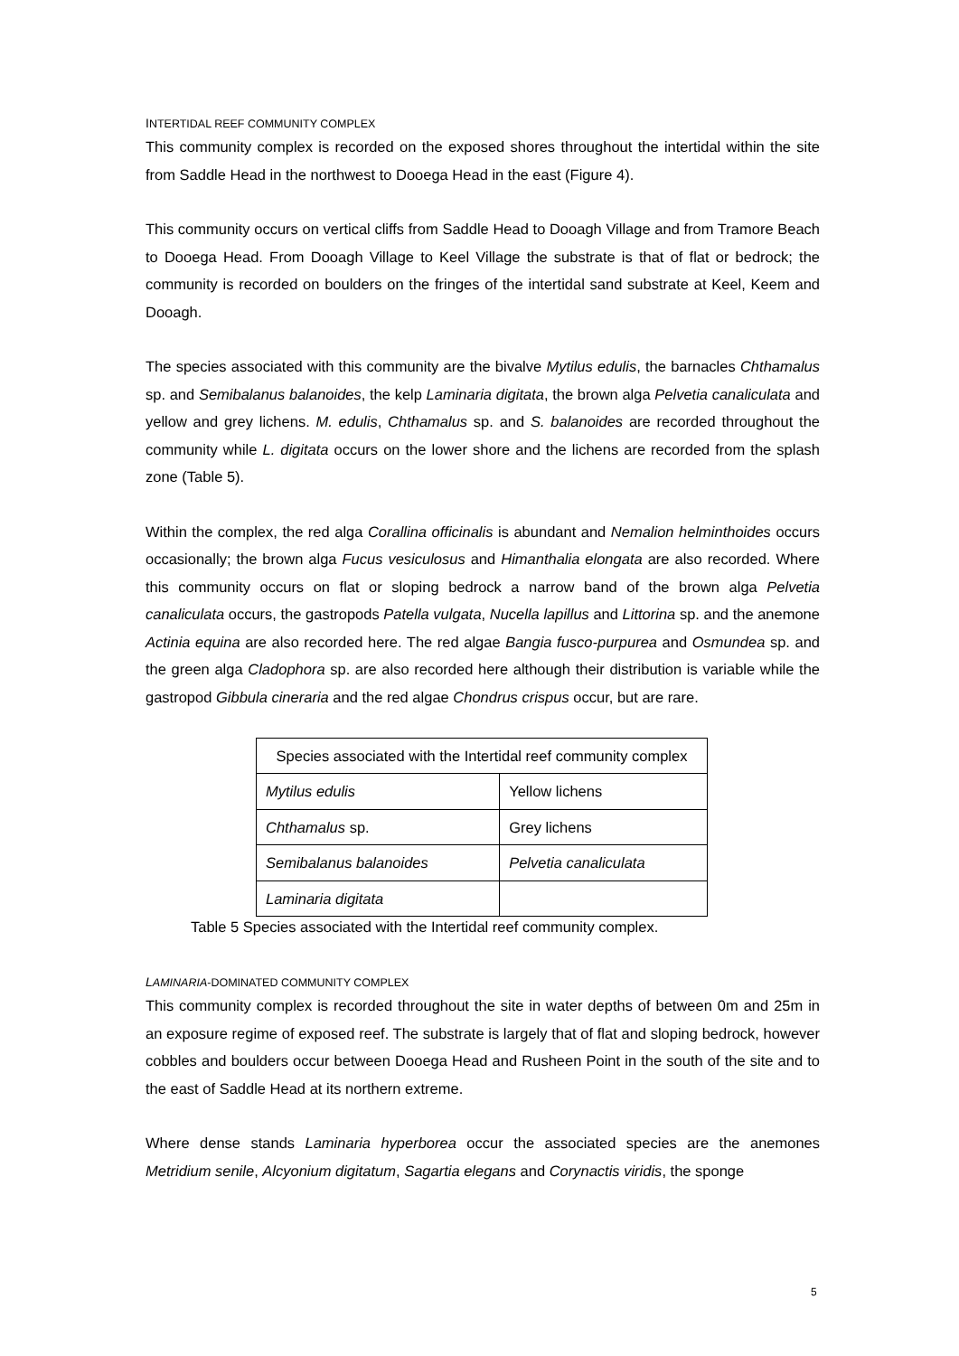INTERTIDAL REEF COMMUNITY COMPLEX
This community complex is recorded on the exposed shores throughout the intertidal within the site from Saddle Head in the northwest to Dooega Head in the east (Figure 4).
This community occurs on vertical cliffs from Saddle Head to Dooagh Village and from Tramore Beach to Dooega Head. From Dooagh Village to Keel Village the substrate is that of flat or bedrock; the community is recorded on boulders on the fringes of the intertidal sand substrate at Keel, Keem and Dooagh.
The species associated with this community are the bivalve Mytilus edulis, the barnacles Chthamalus sp. and Semibalanus balanoides, the kelp Laminaria digitata, the brown alga Pelvetia canaliculata and yellow and grey lichens. M. edulis, Chthamalus sp. and S. balanoides are recorded throughout the community while L. digitata occurs on the lower shore and the lichens are recorded from the splash zone (Table 5).
Within the complex, the red alga Corallina officinalis is abundant and Nemalion helminthoides occurs occasionally; the brown alga Fucus vesiculosus and Himanthalia elongata are also recorded. Where this community occurs on flat or sloping bedrock a narrow band of the brown alga Pelvetia canaliculata occurs, the gastropods Patella vulgata, Nucella lapillus and Littorina sp. and the anemone Actinia equina are also recorded here. The red algae Bangia fusco-purpurea and Osmundea sp. and the green alga Cladophora sp. are also recorded here although their distribution is variable while the gastropod Gibbula cineraria and the red algae Chondrus crispus occur, but are rare.
| Species associated with the Intertidal reef community complex | |
| --- | --- |
| Mytilus edulis | Yellow lichens |
| Chthamalus sp. | Grey lichens |
| Semibalanus balanoides | Pelvetia canaliculata |
| Laminaria digitata | |
Table 5 Species associated with the Intertidal reef community complex.
LAMINARIA-DOMINATED COMMUNITY COMPLEX
This community complex is recorded throughout the site in water depths of between 0m and 25m in an exposure regime of exposed reef. The substrate is largely that of flat and sloping bedrock, however cobbles and boulders occur between Dooega Head and Rusheen Point in the south of the site and to the east of Saddle Head at its northern extreme.
Where dense stands Laminaria hyperborea occur the associated species are the anemones Metridium senile, Alcyonium digitatum, Sagartia elegans and Corynactis viridis, the sponge
5